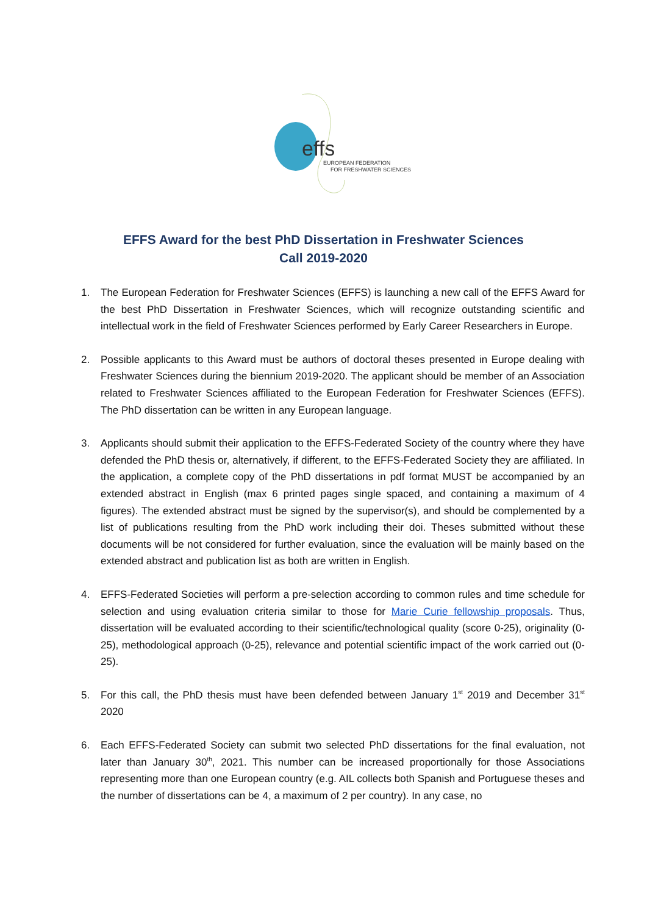effs
EUROPEAN FEDERATION
FOR FRESHWATER SCIENCES
EFFS Award for the best PhD Dissertation in Freshwater Sciences
Call 2019-2020
1. The European Federation for Freshwater Sciences (EFFS) is launching a new call of the EFFS Award for the best PhD Dissertation in Freshwater Sciences, which will recognize outstanding scientific and intellectual work in the field of Freshwater Sciences performed by Early Career Researchers in Europe.
2. Possible applicants to this Award must be authors of doctoral theses presented in Europe dealing with Freshwater Sciences during the biennium 2019-2020. The applicant should be member of an Association related to Freshwater Sciences affiliated to the European Federation for Freshwater Sciences (EFFS). The PhD dissertation can be written in any European language.
3. Applicants should submit their application to the EFFS-Federated Society of the country where they have defended the PhD thesis or, alternatively, if different, to the EFFS-Federated Society they are affiliated. In the application, a complete copy of the PhD dissertations in pdf format MUST be accompanied by an extended abstract in English (max 6 printed pages single spaced, and containing a maximum of 4 figures). The extended abstract must be signed by the supervisor(s), and should be complemented by a list of publications resulting from the PhD work including their doi. Theses submitted without these documents will be not considered for further evaluation, since the evaluation will be mainly based on the extended abstract and publication list as both are written in English.
4. EFFS-Federated Societies will perform a pre-selection according to common rules and time schedule for selection and using evaluation criteria similar to those for Marie Curie fellowship proposals. Thus, dissertation will be evaluated according to their scientific/technological quality (score 0-25), originality (0-25), methodological approach (0-25), relevance and potential scientific impact of the work carried out (0-25).
5. For this call, the PhD thesis must have been defended between January 1<sup>st</sup> 2019 and December 31<sup>st</sup> 2020
6. Each EFFS-Federated Society can submit two selected PhD dissertations for the final evaluation, not later than January 30<sup>th</sup>, 2021. This number can be increased proportionally for those Associations representing more than one European country (e.g. AIL collects both Spanish and Portuguese theses and the number of dissertations can be 4, a maximum of 2 per country). In any case, no